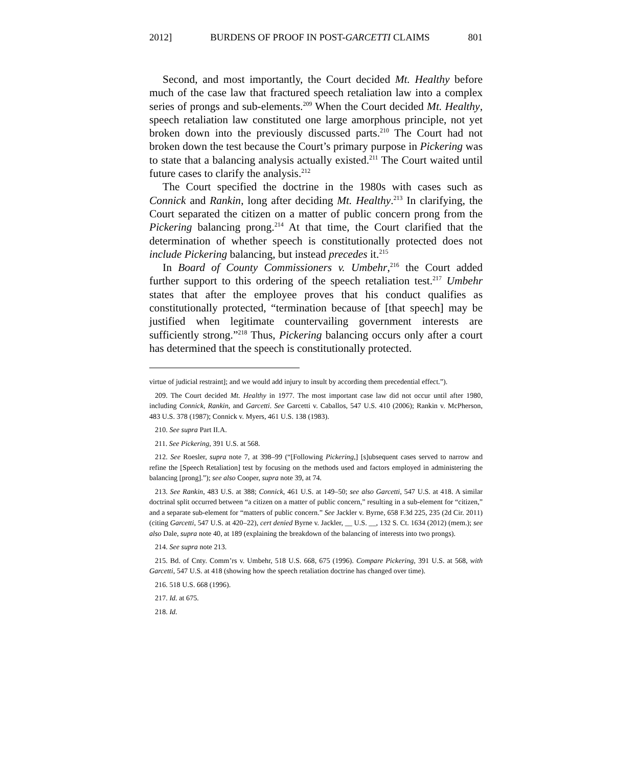2012] BURDENS OF PROOF IN POST-GARCETTI CLAIMS 801
Second, and most importantly, the Court decided Mt. Healthy before much of the case law that fractured speech retaliation law into a complex series of prongs and sub-elements.<sup>209</sup> When the Court decided Mt. Healthy, speech retaliation law constituted one large amorphous principle, not yet broken down into the previously discussed parts.<sup>210</sup> The Court had not broken down the test because the Court’s primary purpose in Pickering was to state that a balancing analysis actually existed.<sup>211</sup> The Court waited until future cases to clarify the analysis.<sup>212</sup>
The Court specified the doctrine in the 1980s with cases such as Connick and Rankin, long after deciding Mt. Healthy.<sup>213</sup> In clarifying, the Court separated the citizen on a matter of public concern prong from the Pickering balancing prong.<sup>214</sup> At that time, the Court clarified that the determination of whether speech is constitutionally protected does not include Pickering balancing, but instead precedes it.<sup>215</sup>
In Board of County Commissioners v. Umbehr,<sup>216</sup> the Court added further support to this ordering of the speech retaliation test.<sup>217</sup> Umbehr states that after the employee proves that his conduct qualifies as constitutionally protected, “termination because of [that speech] may be justified when legitimate countervailing government interests are sufficiently strong.”<sup>218</sup> Thus, Pickering balancing occurs only after a court has determined that the speech is constitutionally protected.
virtue of judicial restraint]; and we would add injury to insult by according them precedential effect.”).
209. The Court decided Mt. Healthy in 1977. The most important case law did not occur until after 1980, including Connick, Rankin, and Garcetti. See Garcetti v. Caballos, 547 U.S. 410 (2006); Rankin v. McPherson, 483 U.S. 378 (1987); Connick v. Myers, 461 U.S. 138 (1983).
210. See supra Part II.A.
211. See Pickering, 391 U.S. at 568.
212. See Roesler, supra note 7, at 398–99 (“[Following Pickering,] [s]ubsequent cases served to narrow and refine the [Speech Retaliation] test by focusing on the methods used and factors employed in administering the balancing [prong].”); see also Cooper, supra note 39, at 74.
213. See Rankin, 483 U.S. at 388; Connick, 461 U.S. at 149–50; see also Garcetti, 547 U.S. at 418. A similar doctrinal split occurred between “a citizen on a matter of public concern,” resulting in a sub-element for “citizen,” and a separate sub-element for “matters of public concern.” See Jackler v. Byrne, 658 F.3d 225, 235 (2d Cir. 2011) (citing Garcetti, 547 U.S. at 420–22), cert denied Byrne v. Jackler, __ U.S. __, 132 S. Ct. 1634 (2012) (mem.); see also Dale, supra note 40, at 189 (explaining the breakdown of the balancing of interests into two prongs).
214. See supra note 213.
215. Bd. of Cnty. Comm’rs v. Umbehr, 518 U.S. 668, 675 (1996). Compare Pickering, 391 U.S. at 568, with Garcetti, 547 U.S. at 418 (showing how the speech retaliation doctrine has changed over time).
216. 518 U.S. 668 (1996).
217. Id. at 675.
218. Id.